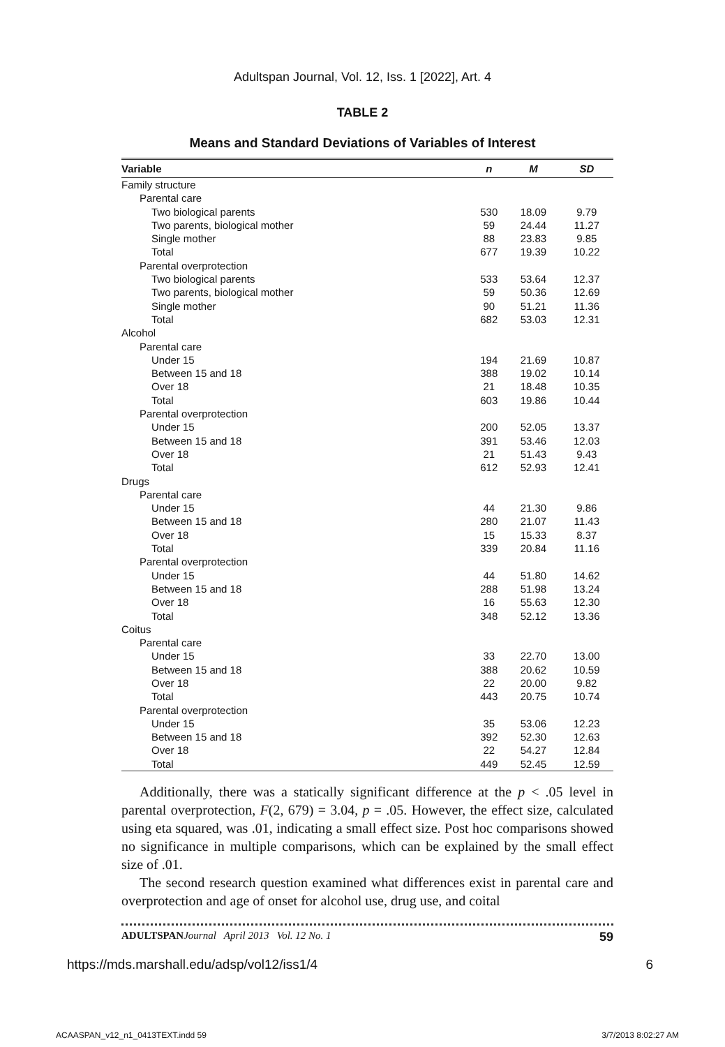Adultspan Journal, Vol. 12, Iss. 1 [2022], Art. 4
TABLE 2
Means and Standard Deviations of Variables of Interest
| Variable | n | M | SD |
| --- | --- | --- | --- |
| Family structure | | | |
| Parental care | | | |
| Two biological parents | 530 | 18.09 | 9.79 |
| Two parents, biological mother | 59 | 24.44 | 11.27 |
| Single mother | 88 | 23.83 | 9.85 |
| Total | 677 | 19.39 | 10.22 |
| Parental overprotection | | | |
| Two biological parents | 533 | 53.64 | 12.37 |
| Two parents, biological mother | 59 | 50.36 | 12.69 |
| Single mother | 90 | 51.21 | 11.36 |
| Total | 682 | 53.03 | 12.31 |
| Alcohol | | | |
| Parental care | | | |
| Under 15 | 194 | 21.69 | 10.87 |
| Between 15 and 18 | 388 | 19.02 | 10.14 |
| Over 18 | 21 | 18.48 | 10.35 |
| Total | 603 | 19.86 | 10.44 |
| Parental overprotection | | | |
| Under 15 | 200 | 52.05 | 13.37 |
| Between 15 and 18 | 391 | 53.46 | 12.03 |
| Over 18 | 21 | 51.43 | 9.43 |
| Total | 612 | 52.93 | 12.41 |
| Drugs | | | |
| Parental care | | | |
| Under 15 | 44 | 21.30 | 9.86 |
| Between 15 and 18 | 280 | 21.07 | 11.43 |
| Over 18 | 15 | 15.33 | 8.37 |
| Total | 339 | 20.84 | 11.16 |
| Parental overprotection | | | |
| Under 15 | 44 | 51.80 | 14.62 |
| Between 15 and 18 | 288 | 51.98 | 13.24 |
| Over 18 | 16 | 55.63 | 12.30 |
| Total | 348 | 52.12 | 13.36 |
| Coitus | | | |
| Parental care | | | |
| Under 15 | 33 | 22.70 | 13.00 |
| Between 15 and 18 | 388 | 20.62 | 10.59 |
| Over 18 | 22 | 20.00 | 9.82 |
| Total | 443 | 20.75 | 10.74 |
| Parental overprotection | | | |
| Under 15 | 35 | 53.06 | 12.23 |
| Between 15 and 18 | 392 | 52.30 | 12.63 |
| Over 18 | 22 | 54.27 | 12.84 |
| Total | 449 | 52.45 | 12.59 |
Additionally, there was a statically significant difference at the p < .05 level in parental overprotection, F(2, 679) = 3.04, p = .05. However, the effect size, calculated using eta squared, was .01, indicating a small effect size. Post hoc comparisons showed no significance in multiple comparisons, which can be explained by the small effect size of .01.
The second research question examined what differences exist in parental care and overprotection and age of onset for alcohol use, drug use, and coital
ADULTSPAN Journal April 2013 Vol. 12 No. 1 59
https://mds.marshall.edu/adsp/vol12/iss1/4 6
ACAASPAN_v12_n1_0413TEXT.indd 59 3/7/2013 8:02:27 AM